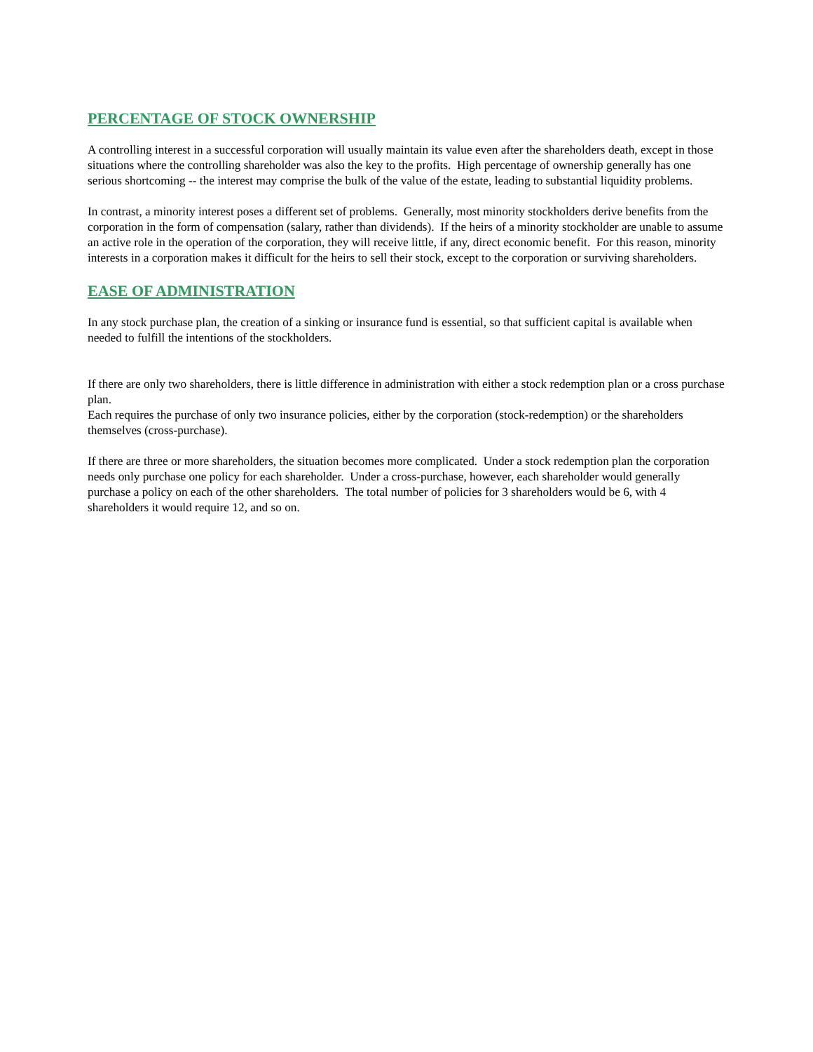PERCENTAGE OF STOCK OWNERSHIP
A controlling interest in a successful corporation will usually maintain its value even after the shareholders death, except in those situations where the controlling shareholder was also the key to the profits. High percentage of ownership generally has one serious shortcoming -- the interest may comprise the bulk of the value of the estate, leading to substantial liquidity problems.
In contrast, a minority interest poses a different set of problems. Generally, most minority stockholders derive benefits from the corporation in the form of compensation (salary, rather than dividends). If the heirs of a minority stockholder are unable to assume an active role in the operation of the corporation, they will receive little, if any, direct economic benefit. For this reason, minority interests in a corporation makes it difficult for the heirs to sell their stock, except to the corporation or surviving shareholders.
EASE OF ADMINISTRATION
In any stock purchase plan, the creation of a sinking or insurance fund is essential, so that sufficient capital is available when needed to fulfill the intentions of the stockholders.
If there are only two shareholders, there is little difference in administration with either a stock redemption plan or a cross purchase plan.
Each requires the purchase of only two insurance policies, either by the corporation (stock-redemption) or the shareholders themselves (cross-purchase).
If there are three or more shareholders, the situation becomes more complicated. Under a stock redemption plan the corporation needs only purchase one policy for each shareholder. Under a cross-purchase, however, each shareholder would generally purchase a policy on each of the other shareholders. The total number of policies for 3 shareholders would be 6, with 4 shareholders it would require 12, and so on.